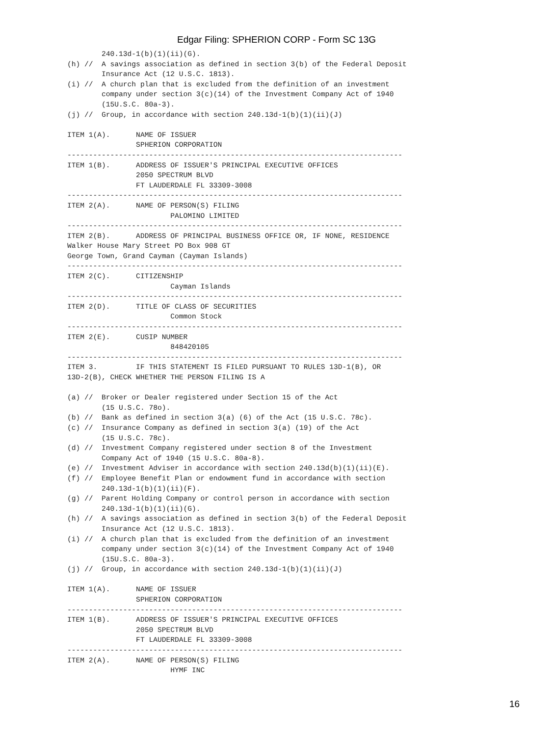Edgar Filing: SPHERION CORP - Form SC 13G
        240.13d-1(b)(1)(ii)(G).
(h) //  A savings association as defined in section 3(b) of the Federal Deposit
        Insurance Act (12 U.S.C. 1813).
(i) //  A church plan that is excluded from the definition of an investment
        company under section 3(c)(14) of the Investment Company Act of 1940
        (15U.S.C. 80a-3).
(j) //  Group, in accordance with section 240.13d-1(b)(1)(ii)(J)

ITEM 1(A).      NAME OF ISSUER
                SPHERION CORPORATION
------------------------------------------------------------------------------
ITEM 1(B).      ADDRESS OF ISSUER'S PRINCIPAL EXECUTIVE OFFICES
                2050 SPECTRUM BLVD
                FT LAUDERDALE FL 33309-3008
------------------------------------------------------------------------------
ITEM 2(A).      NAME OF PERSON(S) FILING
                        PALOMINO LIMITED
------------------------------------------------------------------------------
ITEM 2(B).      ADDRESS OF PRINCIPAL BUSINESS OFFICE OR, IF NONE, RESIDENCE
Walker House Mary Street PO Box 908 GT
George Town, Grand Cayman (Cayman Islands)
------------------------------------------------------------------------------
ITEM 2(C).      CITIZENSHIP
                        Cayman Islands
------------------------------------------------------------------------------
ITEM 2(D).      TITLE OF CLASS OF SECURITIES
                        Common Stock
------------------------------------------------------------------------------
ITEM 2(E).      CUSIP NUMBER
                        848420105
------------------------------------------------------------------------------
ITEM 3.         IF THIS STATEMENT IS FILED PURSUANT TO RULES 13D-1(B), OR
13D-2(B), CHECK WHETHER THE PERSON FILING IS A

(a) //  Broker or Dealer registered under Section 15 of the Act
        (15 U.S.C. 78o).
(b) //  Bank as defined in section 3(a) (6) of the Act (15 U.S.C. 78c).
(c) //  Insurance Company as defined in section 3(a) (19) of the Act
        (15 U.S.C. 78c).
(d) //  Investment Company registered under section 8 of the Investment
        Company Act of 1940 (15 U.S.C. 80a-8).
(e) //  Investment Adviser in accordance with section 240.13d(b)(1)(ii)(E).
(f) //  Employee Benefit Plan or endowment fund in accordance with section
        240.13d-1(b)(1)(ii)(F).
(g) //  Parent Holding Company or control person in accordance with section
        240.13d-1(b)(1)(ii)(G).
(h) //  A savings association as defined in section 3(b) of the Federal Deposit
        Insurance Act (12 U.S.C. 1813).
(i) //  A church plan that is excluded from the definition of an investment
        company under section 3(c)(14) of the Investment Company Act of 1940
        (15U.S.C. 80a-3).
(j) //  Group, in accordance with section 240.13d-1(b)(1)(ii)(J)

ITEM 1(A).      NAME OF ISSUER
                SPHERION CORPORATION
------------------------------------------------------------------------------
ITEM 1(B).      ADDRESS OF ISSUER'S PRINCIPAL EXECUTIVE OFFICES
                2050 SPECTRUM BLVD
                FT LAUDERDALE FL 33309-3008
------------------------------------------------------------------------------
ITEM 2(A).      NAME OF PERSON(S) FILING
                        HYMF INC
16